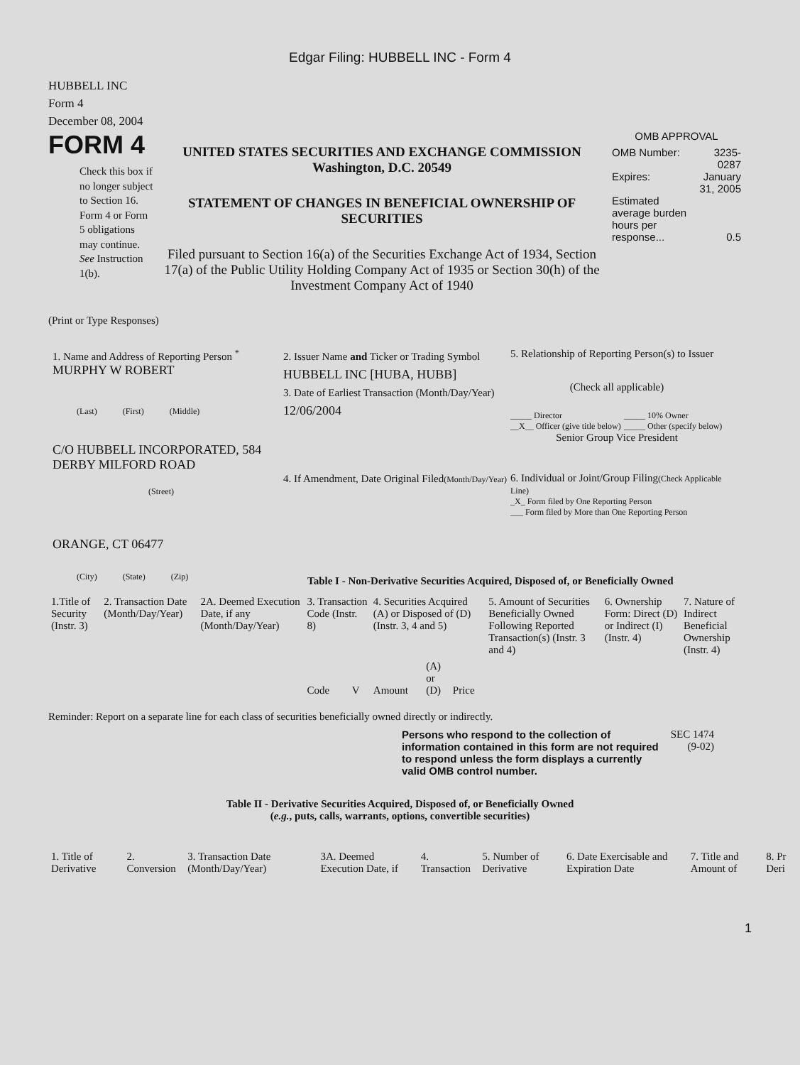Edgar Filing: HUBBELL INC - Form 4
HUBBELL INC
Form 4
December 08, 2004
FORM 4
Check this box if no longer subject to Section 16. Form 4 or Form 5 obligations may continue. See Instruction 1(b).
UNITED STATES SECURITIES AND EXCHANGE COMMISSION
Washington, D.C. 20549
STATEMENT OF CHANGES IN BENEFICIAL OWNERSHIP OF SECURITIES
Filed pursuant to Section 16(a) of the Securities Exchange Act of 1934, Section 17(a) of the Public Utility Holding Company Act of 1935 or Section 30(h) of the Investment Company Act of 1940
OMB APPROVAL
| OMB Number: | 3235-0287 |
| Expires: | January 31, 2005 |
| Estimated average burden hours per response... | 0.5 |
(Print or Type Responses)
1. Name and Address of Reporting Person <sup>*</sup>
MURPHY W ROBERT
(Last) (First) (Middle)
C/O HUBBELL INCORPORATED, 584 DERBY MILFORD ROAD
(Street)
ORANGE, CT 06477
(City) (State) (Zip)
2. Issuer Name and Ticker or Trading Symbol
HUBBELL INC [HUBA, HUBB]
3. Date of Earliest Transaction (Month/Day/Year)
12/06/2004
4. If Amendment, Date Original Filed(Month/Day/Year)
5. Relationship of Reporting Person(s) to Issuer
(Check all applicable)
_____ Director
__X__ Officer (give title below)
_____ 10% Owner
_____ Other (specify below)
Senior Group Vice President
6. Individual or Joint/Group Filing(Check Applicable Line)
_X_ Form filed by One Reporting Person
___ Form filed by More than One Reporting Person
Table I - Non-Derivative Securities Acquired, Disposed of, or Beneficially Owned
| 1.Title of Security (Instr. 3) | 2. Transaction Date (Month/Day/Year) | 2A. Deemed Execution Date, if any (Month/Day/Year) | 3. Transaction Code (Instr. 8) | | 4. Securities Acquired (A) or Disposed of (D) (Instr. 3, 4 and 5) | | | 5. Amount of Securities Beneficially Owned Following Reported Transaction(s) (Instr. 3 and 4) | 6. Ownership Form: Direct (D) or Indirect (I) (Instr. 4) | 7. Nature of Indirect Beneficial Ownership (Instr. 4) |
| | | | Code | V | Amount | (A) or (D) | Price | | | |
Reminder: Report on a separate line for each class of securities beneficially owned directly or indirectly.
Persons who respond to the collection of information contained in this form are not required to respond unless the form displays a currently valid OMB control number.
SEC 1474
(9-02)
Table II - Derivative Securities Acquired, Disposed of, or Beneficially Owned
(e.g., puts, calls, warrants, options, convertible securities)
| 1. Title of Derivative | 2. Conversion | 3. Transaction Date (Month/Day/Year) | 3A. Deemed Execution Date, if | 4. Transaction | 5. Number of Derivative | 6. Date Exercisable and Expiration Date | 7. Title and Amount of | 8. Pr Deri |
1